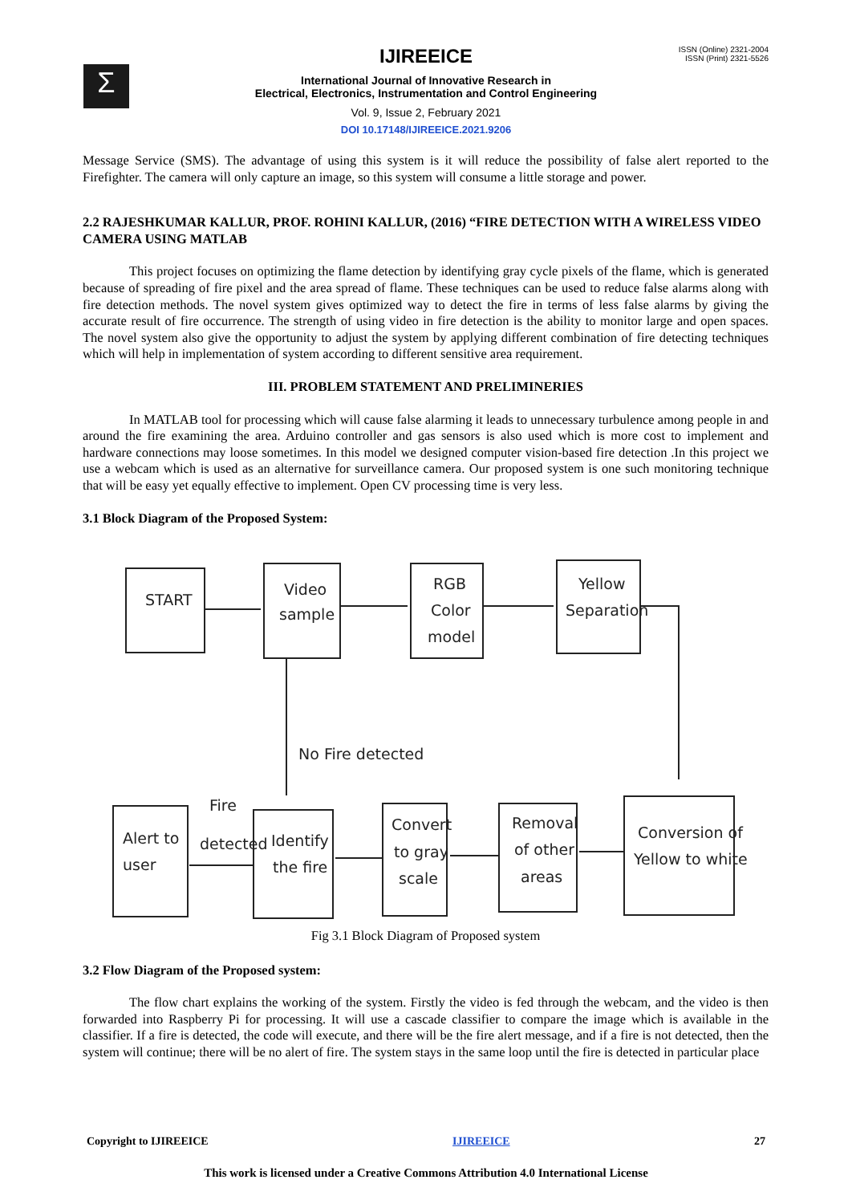Σ
ISSN (Online) 2321-2004
ISSN (Print) 2321-5526
IJIREEICE
International Journal of Innovative Research in
Electrical, Electronics, Instrumentation and Control Engineering
Vol. 9, Issue 2, February 2021
DOI 10.17148/IJIREEICE.2021.9206
Message Service (SMS). The advantage of using this system is it will reduce the possibility of false alert reported to the Firefighter. The camera will only capture an image, so this system will consume a little storage and power.
2.2 RAJESHKUMAR KALLUR, PROF. ROHINI KALLUR, (2016) “FIRE DETECTION WITH A WIRELESS VIDEO CAMERA USING MATLAB
This project focuses on optimizing the flame detection by identifying gray cycle pixels of the flame, which is generated because of spreading of fire pixel and the area spread of flame. These techniques can be used to reduce false alarms along with fire detection methods. The novel system gives optimized way to detect the fire in terms of less false alarms by giving the accurate result of fire occurrence. The strength of using video in fire detection is the ability to monitor large and open spaces. The novel system also give the opportunity to adjust the system by applying different combination of fire detecting techniques which will help in implementation of system according to different sensitive area requirement.
III. PROBLEM STATEMENT AND PRELIMINERIES
In MATLAB tool for processing which will cause false alarming it leads to unnecessary turbulence among people in and around the fire examining the area. Arduino controller and gas sensors is also used which is more cost to implement and hardware connections may loose sometimes. In this model we designed computer vision-based fire detection .In this project we use a webcam which is used as an alternative for surveillance camera. Our proposed system is one such monitoring technique that will be easy yet equally effective to implement. Open CV processing time is very less.
3.1 Block Diagram of the Proposed System:
START
Video
sample
RGB
Color
model
Yellow
Separation
No Fire detected
Fire
detected
Alert to
user
Identify
the fire
Convert
to gray
scale
Removal
of other
areas
Conversion of
Yellow to white
Fig 3.1 Block Diagram of Proposed system
3.2 Flow Diagram of the Proposed system:
The flow chart explains the working of the system. Firstly the video is fed through the webcam, and the video is then forwarded into Raspberry Pi for processing. It will use a cascade classifier to compare the image which is available in the classifier. If a fire is detected, the code will execute, and there will be the fire alert message, and if a fire is not detected, then the system will continue; there will be no alert of fire. The system stays in the same loop until the fire is detected in particular place
Copyright to IJIREEICE IJIREEICE 27
This work is licensed under a Creative Commons Attribution 4.0 International License